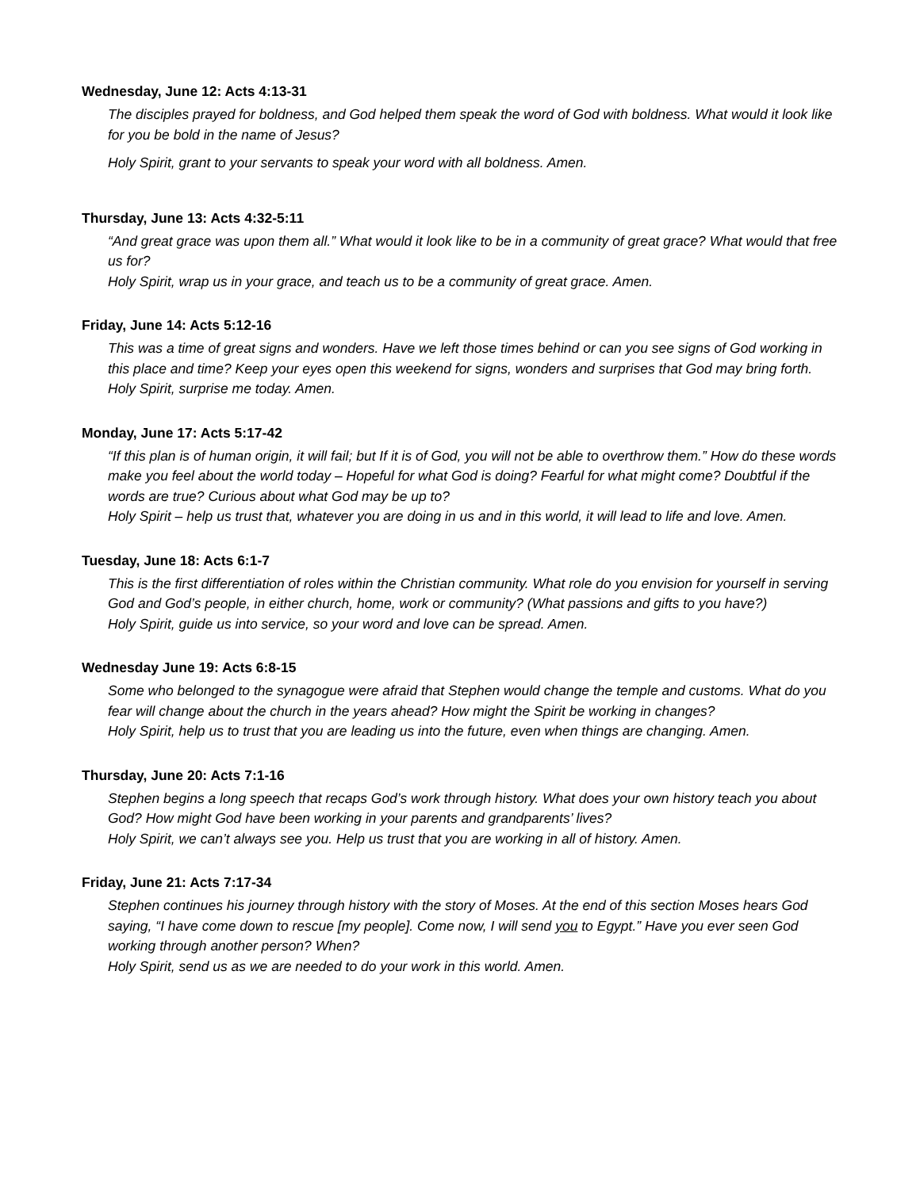Wednesday, June 12: Acts 4:13-31
The disciples prayed for boldness, and God helped them speak the word of God with boldness. What would it look like for you be bold in the name of Jesus?
Holy Spirit, grant to your servants to speak your word with all boldness. Amen.
Thursday, June 13: Acts 4:32-5:11
“And great grace was upon them all.” What would it look like to be in a community of great grace? What would that free us for?
Holy Spirit, wrap us in your grace, and teach us to be a community of great grace. Amen.
Friday, June 14: Acts 5:12-16
This was a time of great signs and wonders. Have we left those times behind or can you see signs of God working in this place and time? Keep your eyes open this weekend for signs, wonders and surprises that God may bring forth.
Holy Spirit, surprise me today. Amen.
Monday, June 17: Acts 5:17-42
“If this plan is of human origin, it will fail; but If it is of God, you will not be able to overthrow them.” How do these words make you feel about the world today – Hopeful for what God is doing? Fearful for what might come? Doubtful if the words are true? Curious about what God may be up to?
Holy Spirit – help us trust that, whatever you are doing in us and in this world, it will lead to life and love. Amen.
Tuesday, June 18: Acts 6:1-7
This is the first differentiation of roles within the Christian community. What role do you envision for yourself in serving God and God’s people, in either church, home, work or community? (What passions and gifts to you have?)
Holy Spirit, guide us into service, so your word and love can be spread. Amen.
Wednesday June 19: Acts 6:8-15
Some who belonged to the synagogue were afraid that Stephen would change the temple and customs. What do you fear will change about the church in the years ahead? How might the Spirit be working in changes?
Holy Spirit, help us to trust that you are leading us into the future, even when things are changing. Amen.
Thursday, June 20: Acts 7:1-16
Stephen begins a long speech that recaps God’s work through history. What does your own history teach you about God? How might God have been working in your parents and grandparents’ lives?
Holy Spirit, we can’t always see you. Help us trust that you are working in all of history. Amen.
Friday, June 21: Acts 7:17-34
Stephen continues his journey through history with the story of Moses. At the end of this section Moses hears God saying, “I have come down to rescue [my people]. Come now, I will send you to Egypt.” Have you ever seen God working through another person? When?
Holy Spirit, send us as we are needed to do your work in this world. Amen.